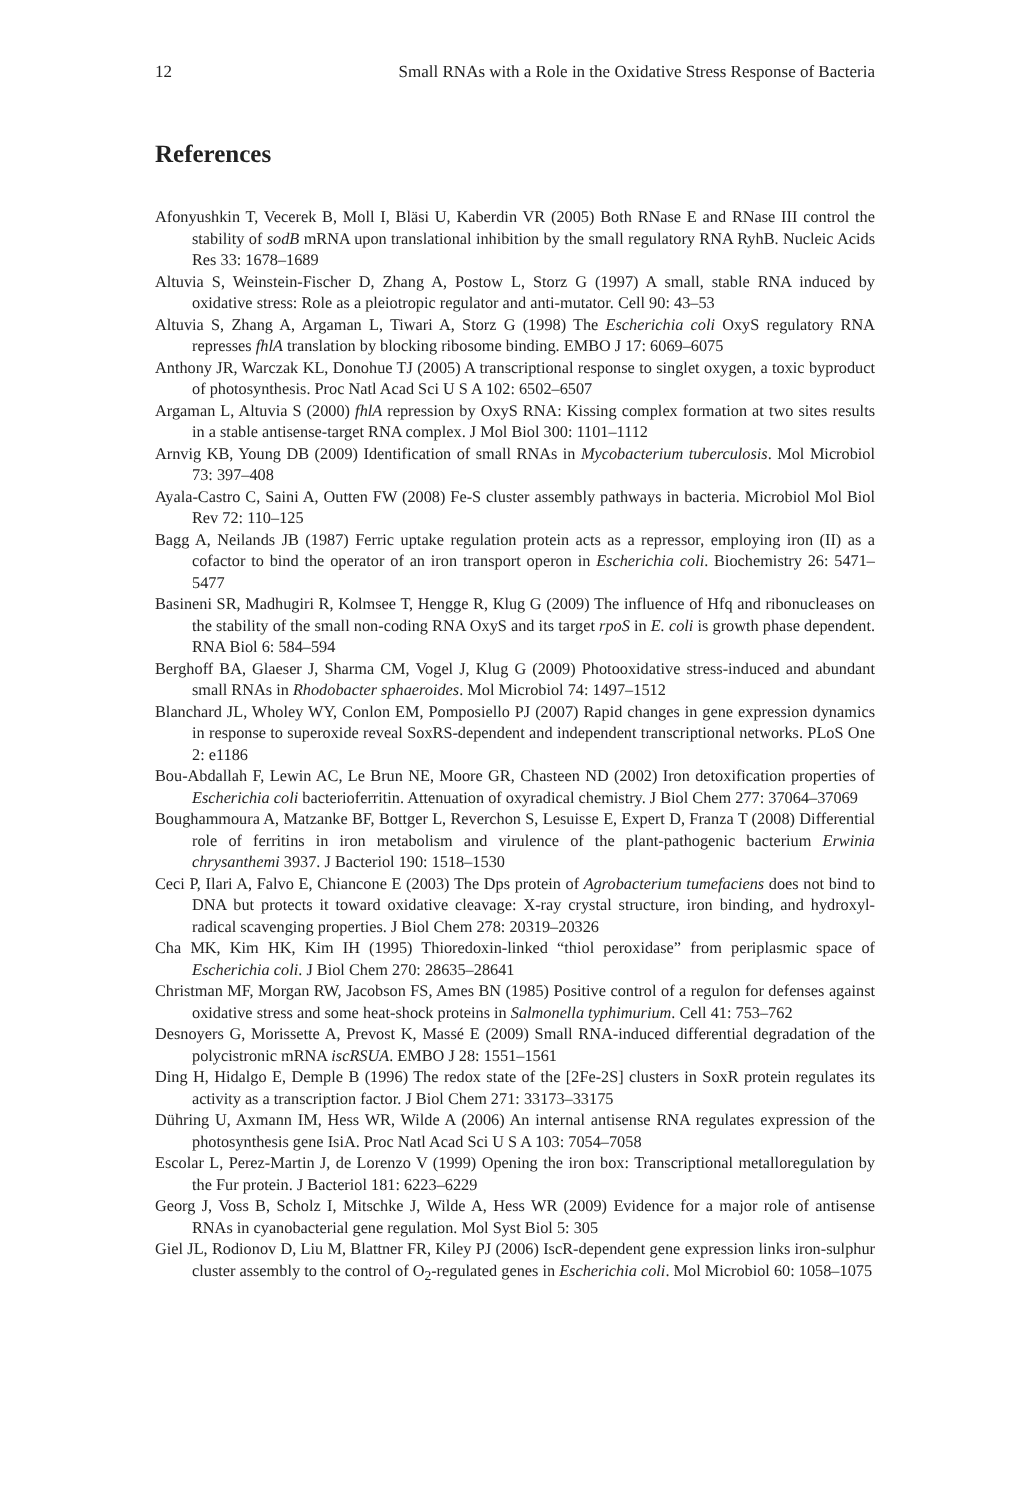12 Small RNAs with a Role in the Oxidative Stress Response of Bacteria
References
Afonyushkin T, Vecerek B, Moll I, Bläsi U, Kaberdin VR (2005) Both RNase E and RNase III control the stability of sodB mRNA upon translational inhibition by the small regulatory RNA RyhB. Nucleic Acids Res 33: 1678–1689
Altuvia S, Weinstein-Fischer D, Zhang A, Postow L, Storz G (1997) A small, stable RNA induced by oxidative stress: Role as a pleiotropic regulator and anti-mutator. Cell 90: 43–53
Altuvia S, Zhang A, Argaman L, Tiwari A, Storz G (1998) The Escherichia coli OxyS regulatory RNA represses fhlA translation by blocking ribosome binding. EMBO J 17: 6069–6075
Anthony JR, Warczak KL, Donohue TJ (2005) A transcriptional response to singlet oxygen, a toxic byproduct of photosynthesis. Proc Natl Acad Sci U S A 102: 6502–6507
Argaman L, Altuvia S (2000) fhlA repression by OxyS RNA: Kissing complex formation at two sites results in a stable antisense-target RNA complex. J Mol Biol 300: 1101–1112
Arnvig KB, Young DB (2009) Identification of small RNAs in Mycobacterium tuberculosis. Mol Microbiol 73: 397–408
Ayala-Castro C, Saini A, Outten FW (2008) Fe-S cluster assembly pathways in bacteria. Microbiol Mol Biol Rev 72: 110–125
Bagg A, Neilands JB (1987) Ferric uptake regulation protein acts as a repressor, employing iron (II) as a cofactor to bind the operator of an iron transport operon in Escherichia coli. Biochemistry 26: 5471–5477
Basineni SR, Madhugiri R, Kolmsee T, Hengge R, Klug G (2009) The influence of Hfq and ribonucleases on the stability of the small non-coding RNA OxyS and its target rpoS in E. coli is growth phase dependent. RNA Biol 6: 584–594
Berghoff BA, Glaeser J, Sharma CM, Vogel J, Klug G (2009) Photooxidative stress-induced and abundant small RNAs in Rhodobacter sphaeroides. Mol Microbiol 74: 1497–1512
Blanchard JL, Wholey WY, Conlon EM, Pomposiello PJ (2007) Rapid changes in gene expression dynamics in response to superoxide reveal SoxRS-dependent and independent transcriptional networks. PLoS One 2: e1186
Bou-Abdallah F, Lewin AC, Le Brun NE, Moore GR, Chasteen ND (2002) Iron detoxification properties of Escherichia coli bacterioferritin. Attenuation of oxyradical chemistry. J Biol Chem 277: 37064–37069
Boughammoura A, Matzanke BF, Bottger L, Reverchon S, Lesuisse E, Expert D, Franza T (2008) Differential role of ferritins in iron metabolism and virulence of the plant-pathogenic bacterium Erwinia chrysanthemi 3937. J Bacteriol 190: 1518–1530
Ceci P, Ilari A, Falvo E, Chiancone E (2003) The Dps protein of Agrobacterium tumefaciens does not bind to DNA but protects it toward oxidative cleavage: X-ray crystal structure, iron binding, and hydroxyl-radical scavenging properties. J Biol Chem 278: 20319–20326
Cha MK, Kim HK, Kim IH (1995) Thioredoxin-linked “thiol peroxidase” from periplasmic space of Escherichia coli. J Biol Chem 270: 28635–28641
Christman MF, Morgan RW, Jacobson FS, Ames BN (1985) Positive control of a regulon for defenses against oxidative stress and some heat-shock proteins in Salmonella typhimurium. Cell 41: 753–762
Desnoyers G, Morissette A, Prevost K, Massé E (2009) Small RNA-induced differential degradation of the polycistronic mRNA iscRSUA. EMBO J 28: 1551–1561
Ding H, Hidalgo E, Demple B (1996) The redox state of the [2Fe-2S] clusters in SoxR protein regulates its activity as a transcription factor. J Biol Chem 271: 33173–33175
Dühring U, Axmann IM, Hess WR, Wilde A (2006) An internal antisense RNA regulates expression of the photosynthesis gene IsiA. Proc Natl Acad Sci U S A 103: 7054–7058
Escolar L, Perez-Martin J, de Lorenzo V (1999) Opening the iron box: Transcriptional metalloregulation by the Fur protein. J Bacteriol 181: 6223–6229
Georg J, Voss B, Scholz I, Mitschke J, Wilde A, Hess WR (2009) Evidence for a major role of antisense RNAs in cyanobacterial gene regulation. Mol Syst Biol 5: 305
Giel JL, Rodionov D, Liu M, Blattner FR, Kiley PJ (2006) IscR-dependent gene expression links iron-sulphur cluster assembly to the control of O<sub>2</sub>-regulated genes in Escherichia coli. Mol Microbiol 60: 1058–1075